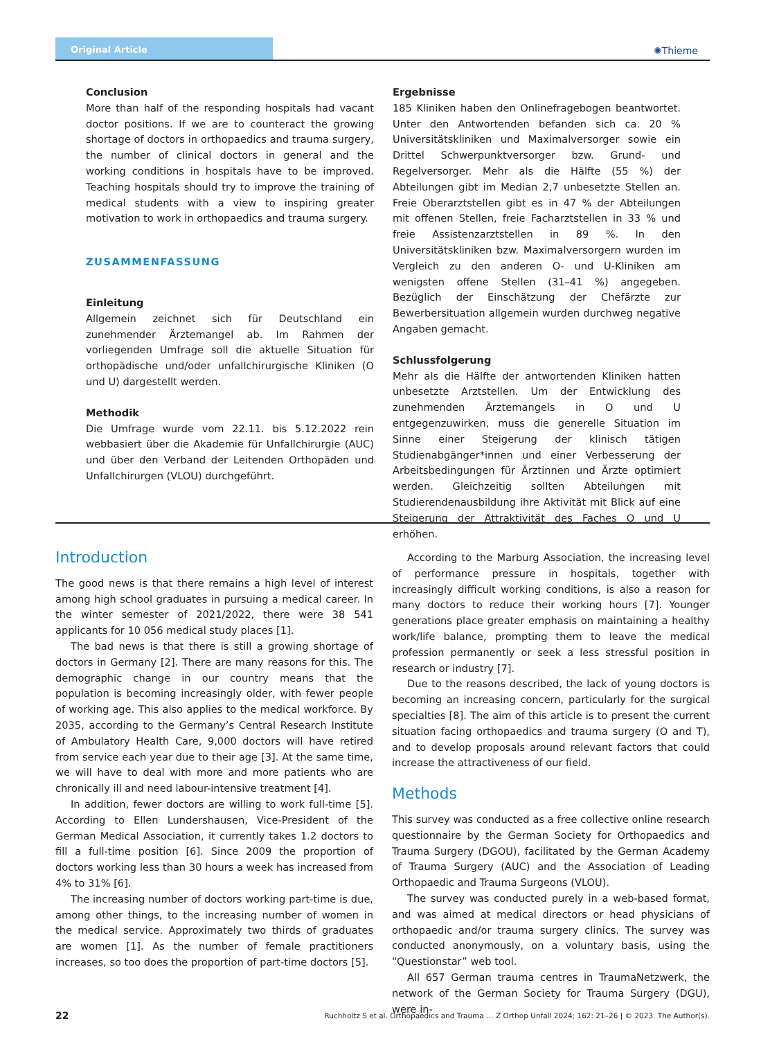Original Article
✺Thieme
Conclusion
More than half of the responding hospitals had vacant doctor positions. If we are to counteract the growing shortage of doctors in orthopaedics and trauma surgery, the number of clinical doctors in general and the working conditions in hospitals have to be improved. Teaching hospitals should try to improve the training of medical students with a view to inspiring greater motivation to work in orthopaedics and trauma surgery.
ZUSAMMENFASSUNG
Einleitung
Allgemein zeichnet sich für Deutschland ein zunehmender Ärztemangel ab. Im Rahmen der vorliegenden Umfrage soll die aktuelle Situation für orthopädische und/oder unfallchirurgische Kliniken (O und U) dargestellt werden.
Methodik
Die Umfrage wurde vom 22.11. bis 5.12.2022 rein webbasiert über die Akademie für Unfallchirurgie (AUC) und über den Verband der Leitenden Orthopäden und Unfallchirurgen (VLOU) durchgeführt.
Ergebnisse
185 Kliniken haben den Onlinefragebogen beantwortet. Unter den Antwortenden befanden sich ca. 20 % Universitätskliniken und Maximalversorger sowie ein Drittel Schwerpunktversorger bzw. Grund- und Regelversorger. Mehr als die Hälfte (55 %) der Abteilungen gibt im Median 2,7 unbesetzte Stellen an. Freie Oberarztstellen gibt es in 47 % der Abteilungen mit offenen Stellen, freie Facharztstellen in 33 % und freie Assistenzarztstellen in 89 %. In den Universitätskliniken bzw. Maximalversorgern wurden im Vergleich zu den anderen O- und U-Kliniken am wenigsten offene Stellen (31–41 %) angegeben. Bezüglich der Einschätzung der Chefärzte zur Bewerbersituation allgemein wurden durchweg negative Angaben gemacht.
Schlussfolgerung
Mehr als die Hälfte der antwortenden Kliniken hatten unbesetzte Arztstellen. Um der Entwicklung des zunehmenden Ärztemangels in O und U entgegenzuwirken, muss die generelle Situation im Sinne einer Steigerung der klinisch tätigen Studienabgänger*innen und einer Verbesserung der Arbeitsbedingungen für Ärztinnen und Ärzte optimiert werden. Gleichzeitig sollten Abteilungen mit Studierendenausbildung ihre Aktivität mit Blick auf eine Steigerung der Attraktivität des Faches O und U erhöhen.
Introduction
The good news is that there remains a high level of interest among high school graduates in pursuing a medical career. In the winter semester of 2021/2022, there were 38 541 applicants for 10 056 medical study places [1].
The bad news is that there is still a growing shortage of doctors in Germany [2]. There are many reasons for this. The demographic change in our country means that the population is becoming increasingly older, with fewer people of working age. This also applies to the medical workforce. By 2035, according to the Germany’s Central Research Institute of Ambulatory Health Care, 9,000 doctors will have retired from service each year due to their age [3]. At the same time, we will have to deal with more and more patients who are chronically ill and need labour-intensive treatment [4].
In addition, fewer doctors are willing to work full-time [5]. According to Ellen Lundershausen, Vice-President of the German Medical Association, it currently takes 1.2 doctors to fill a full-time position [6]. Since 2009 the proportion of doctors working less than 30 hours a week has increased from 4% to 31% [6].
The increasing number of doctors working part-time is due, among other things, to the increasing number of women in the medical service. Approximately two thirds of graduates are women [1]. As the number of female practitioners increases, so too does the proportion of part-time doctors [5].
According to the Marburg Association, the increasing level of performance pressure in hospitals, together with increasingly difficult working conditions, is also a reason for many doctors to reduce their working hours [7]. Younger generations place greater emphasis on maintaining a healthy work/life balance, prompting them to leave the medical profession permanently or seek a less stressful position in research or industry [7].
Due to the reasons described, the lack of young doctors is becoming an increasing concern, particularly for the surgical specialties [8]. The aim of this article is to present the current situation facing orthopaedics and trauma surgery (O and T), and to develop proposals around relevant factors that could increase the attractiveness of our field.
Methods
This survey was conducted as a free collective online research questionnaire by the German Society for Orthopaedics and Trauma Surgery (DGOU), facilitated by the German Academy of Trauma Surgery (AUC) and the Association of Leading Orthopaedic and Trauma Surgeons (VLOU).
The survey was conducted purely in a web-based format, and was aimed at medical directors or head physicians of orthopaedic and/or trauma surgery clinics. The survey was conducted anonymously, on a voluntary basis, using the “Questionstar” web tool.
All 657 German trauma centres in TraumaNetzwerk, the network of the German Society for Trauma Surgery (DGU), were in-
22 Ruchholtz S et al. Orthopaedics and Trauma … Z Orthop Unfall 2024; 162: 21–26 | © 2023. The Author(s).